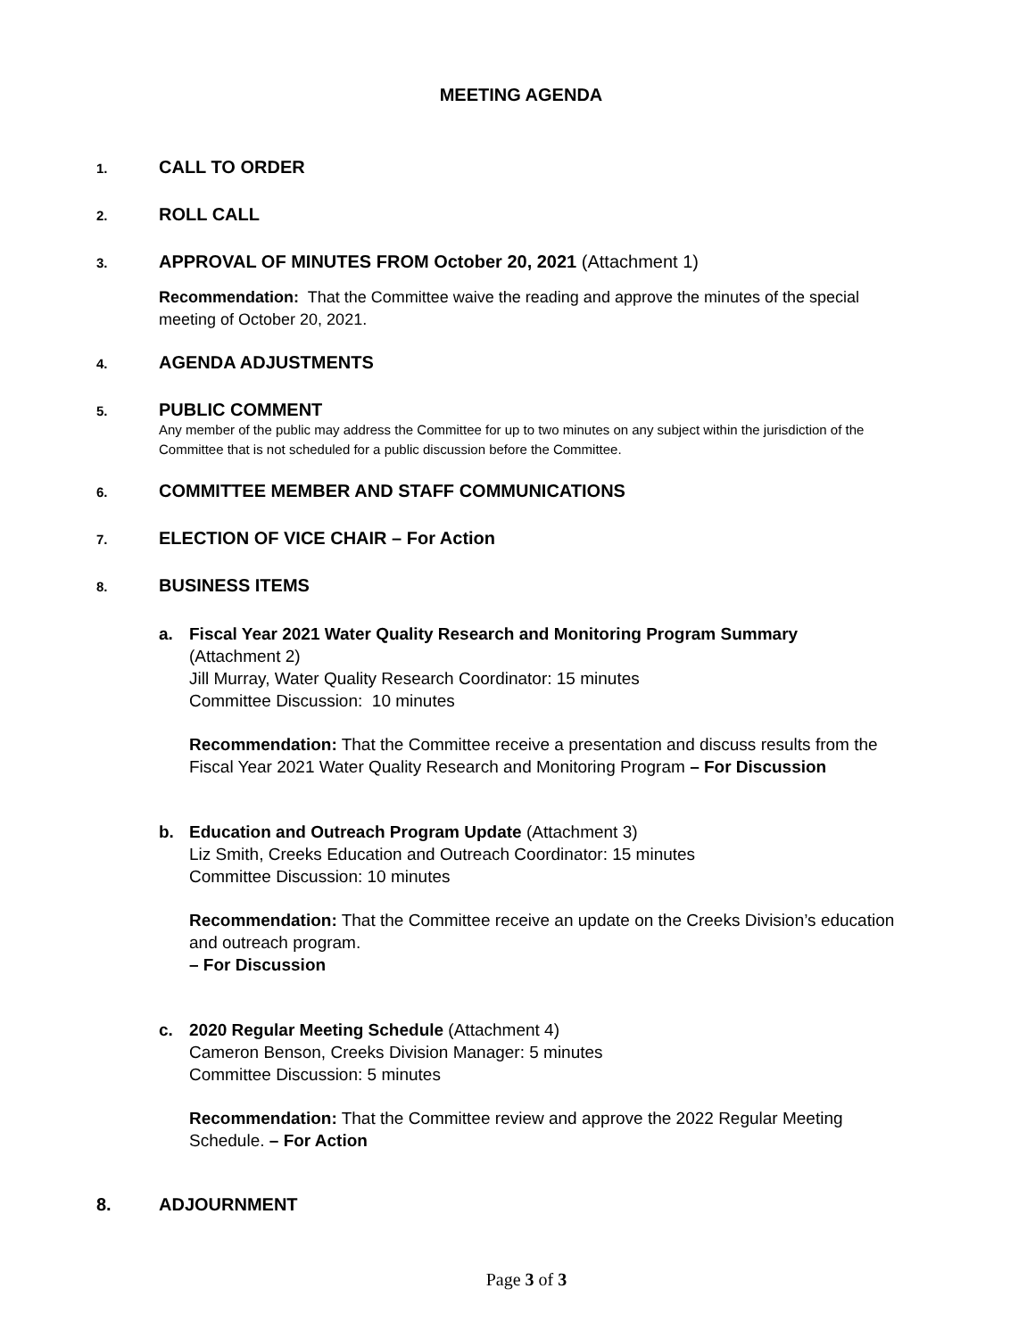MEETING AGENDA
1. CALL TO ORDER
2. ROLL CALL
3. APPROVAL OF MINUTES FROM October 20, 2021 (Attachment 1)
Recommendation: That the Committee waive the reading and approve the minutes of the special meeting of October 20, 2021.
4. AGENDA ADJUSTMENTS
5. PUBLIC COMMENT
Any member of the public may address the Committee for up to two minutes on any subject within the jurisdiction of the Committee that is not scheduled for a public discussion before the Committee.
6. COMMITTEE MEMBER AND STAFF COMMUNICATIONS
7. ELECTION OF VICE CHAIR – For Action
8. BUSINESS ITEMS
a. Fiscal Year 2021 Water Quality Research and Monitoring Program Summary
(Attachment 2)
Jill Murray, Water Quality Research Coordinator: 15 minutes
Committee Discussion: 10 minutes
Recommendation: That the Committee receive a presentation and discuss results from the Fiscal Year 2021 Water Quality Research and Monitoring Program – For Discussion
b. Education and Outreach Program Update (Attachment 3)
Liz Smith, Creeks Education and Outreach Coordinator: 15 minutes
Committee Discussion: 10 minutes
Recommendation: That the Committee receive an update on the Creeks Division’s education and outreach program.
– For Discussion
c. 2020 Regular Meeting Schedule (Attachment 4)
Cameron Benson, Creeks Division Manager: 5 minutes
Committee Discussion: 5 minutes
Recommendation: That the Committee review and approve the 2022 Regular Meeting Schedule. – For Action
8. ADJOURNMENT
Page 3 of 3